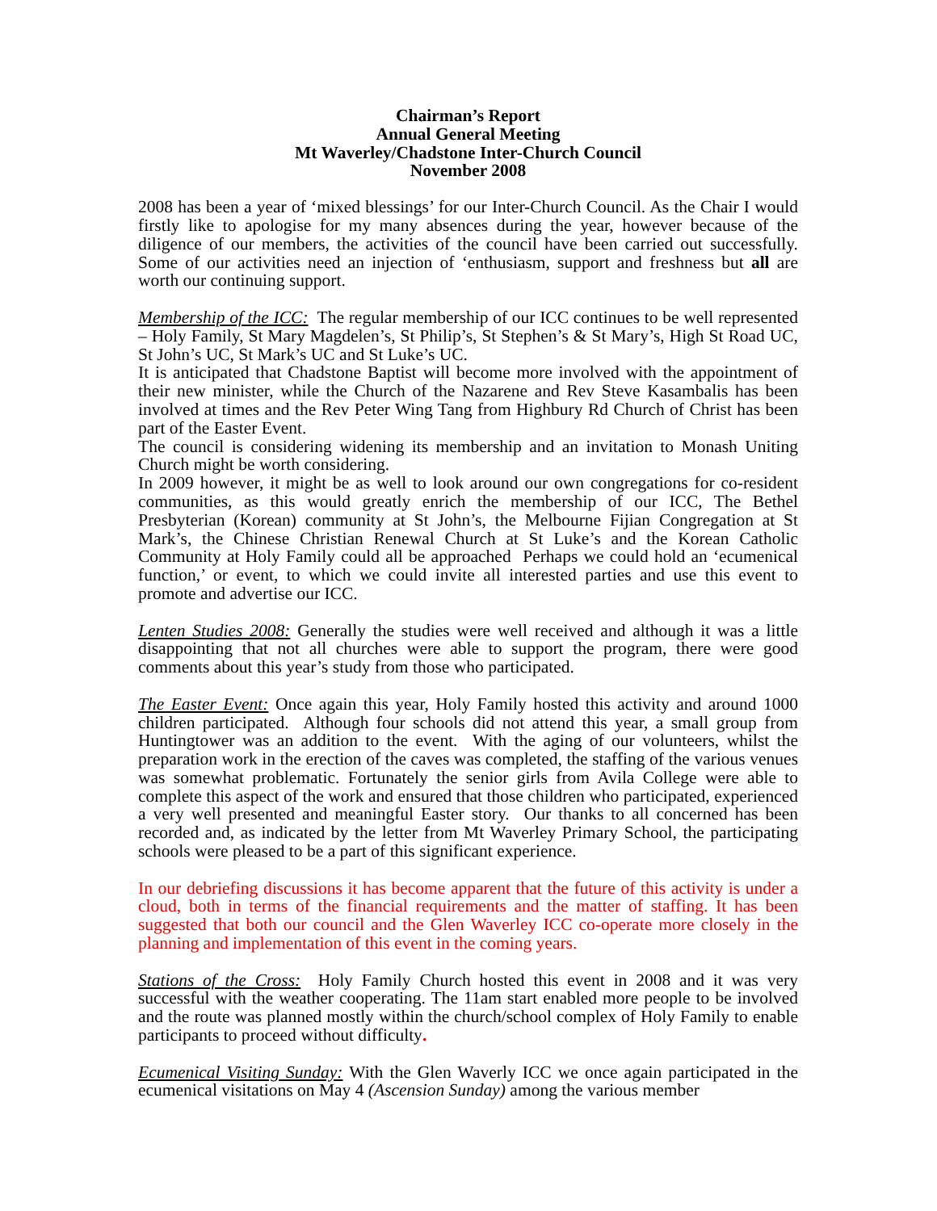Chairman’s Report
Annual General Meeting
Mt Waverley/Chadstone Inter-Church Council
November 2008
2008 has been a year of ‘mixed blessings’ for our Inter-Church Council. As the Chair I would firstly like to apologise for my many absences during the year, however because of the diligence of our members, the activities of the council have been carried out successfully. Some of our activities need an injection of ‘enthusiasm, support and freshness but all are worth our continuing support.
Membership of the ICC: The regular membership of our ICC continues to be well represented – Holy Family, St Mary Magdelen’s, St Philip’s, St Stephen’s & St Mary’s, High St Road UC, St John’s UC, St Mark’s UC and St Luke’s UC.
It is anticipated that Chadstone Baptist will become more involved with the appointment of their new minister, while the Church of the Nazarene and Rev Steve Kasambalis has been involved at times and the Rev Peter Wing Tang from Highbury Rd Church of Christ has been part of the Easter Event.
The council is considering widening its membership and an invitation to Monash Uniting Church might be worth considering.
In 2009 however, it might be as well to look around our own congregations for co-resident communities, as this would greatly enrich the membership of our ICC, The Bethel Presbyterian (Korean) community at St John’s, the Melbourne Fijian Congregation at St Mark’s, the Chinese Christian Renewal Church at St Luke’s and the Korean Catholic Community at Holy Family could all be approached Perhaps we could hold an ‘ecumenical function,’ or event, to which we could invite all interested parties and use this event to promote and advertise our ICC.
Lenten Studies 2008: Generally the studies were well received and although it was a little disappointing that not all churches were able to support the program, there were good comments about this year’s study from those who participated.
The Easter Event: Once again this year, Holy Family hosted this activity and around 1000 children participated. Although four schools did not attend this year, a small group from Huntingtower was an addition to the event. With the aging of our volunteers, whilst the preparation work in the erection of the caves was completed, the staffing of the various venues was somewhat problematic. Fortunately the senior girls from Avila College were able to complete this aspect of the work and ensured that those children who participated, experienced a very well presented and meaningful Easter story. Our thanks to all concerned has been recorded and, as indicated by the letter from Mt Waverley Primary School, the participating schools were pleased to be a part of this significant experience.
In our debriefing discussions it has become apparent that the future of this activity is under a cloud, both in terms of the financial requirements and the matter of staffing. It has been suggested that both our council and the Glen Waverley ICC co-operate more closely in the planning and implementation of this event in the coming years.
Stations of the Cross: Holy Family Church hosted this event in 2008 and it was very successful with the weather cooperating. The 11am start enabled more people to be involved and the route was planned mostly within the church/school complex of Holy Family to enable participants to proceed without difficulty.
Ecumenical Visiting Sunday: With the Glen Waverly ICC we once again participated in the ecumenical visitations on May 4 (Ascension Sunday) among the various member